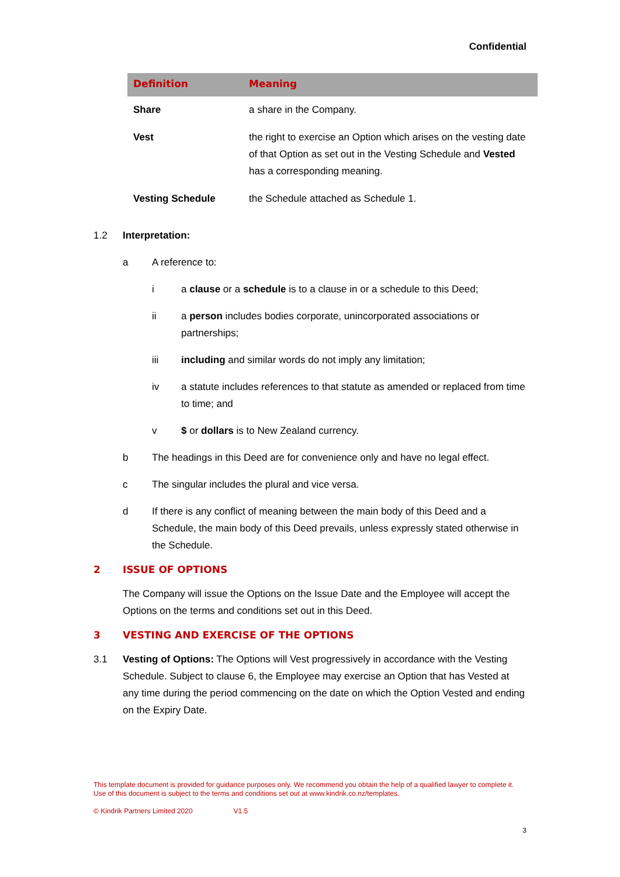Confidential
| Definition | Meaning |
| --- | --- |
| Share | a share in the Company. |
| Vest | the right to exercise an Option which arises on the vesting date of that Option as set out in the Vesting Schedule and Vested has a corresponding meaning. |
| Vesting Schedule | the Schedule attached as Schedule 1. |
1.2 Interpretation:
a A reference to:
i a clause or a schedule is to a clause in or a schedule to this Deed;
ii a person includes bodies corporate, unincorporated associations or partnerships;
iii including and similar words do not imply any limitation;
iv a statute includes references to that statute as amended or replaced from time to time; and
v $ or dollars is to New Zealand currency.
b The headings in this Deed are for convenience only and have no legal effect.
c The singular includes the plural and vice versa.
d If there is any conflict of meaning between the main body of this Deed and a Schedule, the main body of this Deed prevails, unless expressly stated otherwise in the Schedule.
2 ISSUE OF OPTIONS
The Company will issue the Options on the Issue Date and the Employee will accept the Options on the terms and conditions set out in this Deed.
3 VESTING AND EXERCISE OF THE OPTIONS
3.1 Vesting of Options: The Options will Vest progressively in accordance with the Vesting Schedule. Subject to clause 6, the Employee may exercise an Option that has Vested at any time during the period commencing on the date on which the Option Vested and ending on the Expiry Date.
This template document is provided for guidance purposes only. We recommend you obtain the help of a qualified lawyer to complete it. Use of this document is subject to the terms and conditions set out at www.kindrik.co.nz/templates.
© Kindrik Partners Limited 2020 V1.5
3